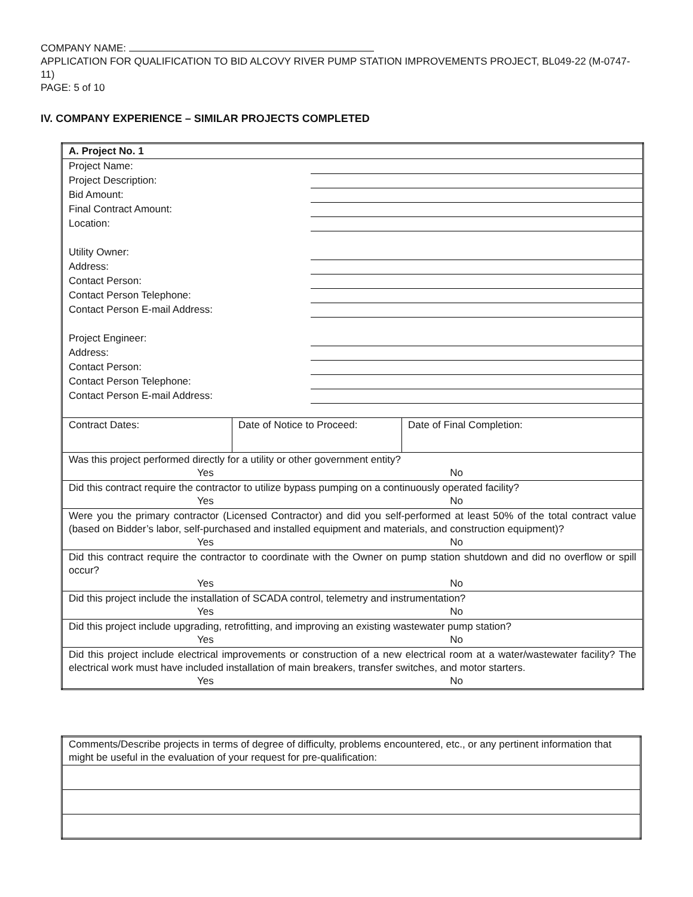COMPANY NAME:
APPLICATION FOR QUALIFICATION TO BID ALCOVY RIVER PUMP STATION IMPROVEMENTS PROJECT, BL049-22 (M-0747-11)
PAGE: 5 of 10
IV. COMPANY EXPERIENCE – SIMILAR PROJECTS COMPLETED
| A. Project No. 1 | | |
| / Project Name: / / / Project Description: / / / Bid Amount: / / / Final Contract Amount: / / / Location: / / / Utility Owner: / / / Address: / / / Contact Person: / / / Contact Person Telephone: / / / Contact Person E-mail Address: / / / Project Engineer: / / / Address: / / / Contact Person: / / / Contact Person Telephone: / / / Contact Person E-mail Address: / / | | |
| Contract Dates: | Date of Notice to Proceed: | Date of Final Completion: |
| Was this project performed directly for a utility or other government entity? Yes No | | |
| Did this contract require the contractor to utilize bypass pumping on a continuously operated facility? Yes No | | |
| Were you the primary contractor (Licensed Contractor) and did you self-performed at least 50% of the total contract value (based on Bidder’s labor, self-purchased and installed equipment and materials, and construction equipment)? Yes No | | |
| Did this contract require the contractor to coordinate with the Owner on pump station shutdown and did no overflow or spill occur? Yes No | | |
| Did this project include the installation of SCADA control, telemetry and instrumentation? Yes No | | |
| Did this project include upgrading, retrofitting, and improving an existing wastewater pump station? Yes No | | |
| Did this project include electrical improvements or construction of a new electrical room at a water/wastewater facility? The electrical work must have included installation of main breakers, transfer switches, and motor starters. Yes No | | |
| Comments/Describe projects in terms of degree of difficulty, problems encountered, etc., or any pertinent information that might be useful in the evaluation of your request for pre-qualification: |